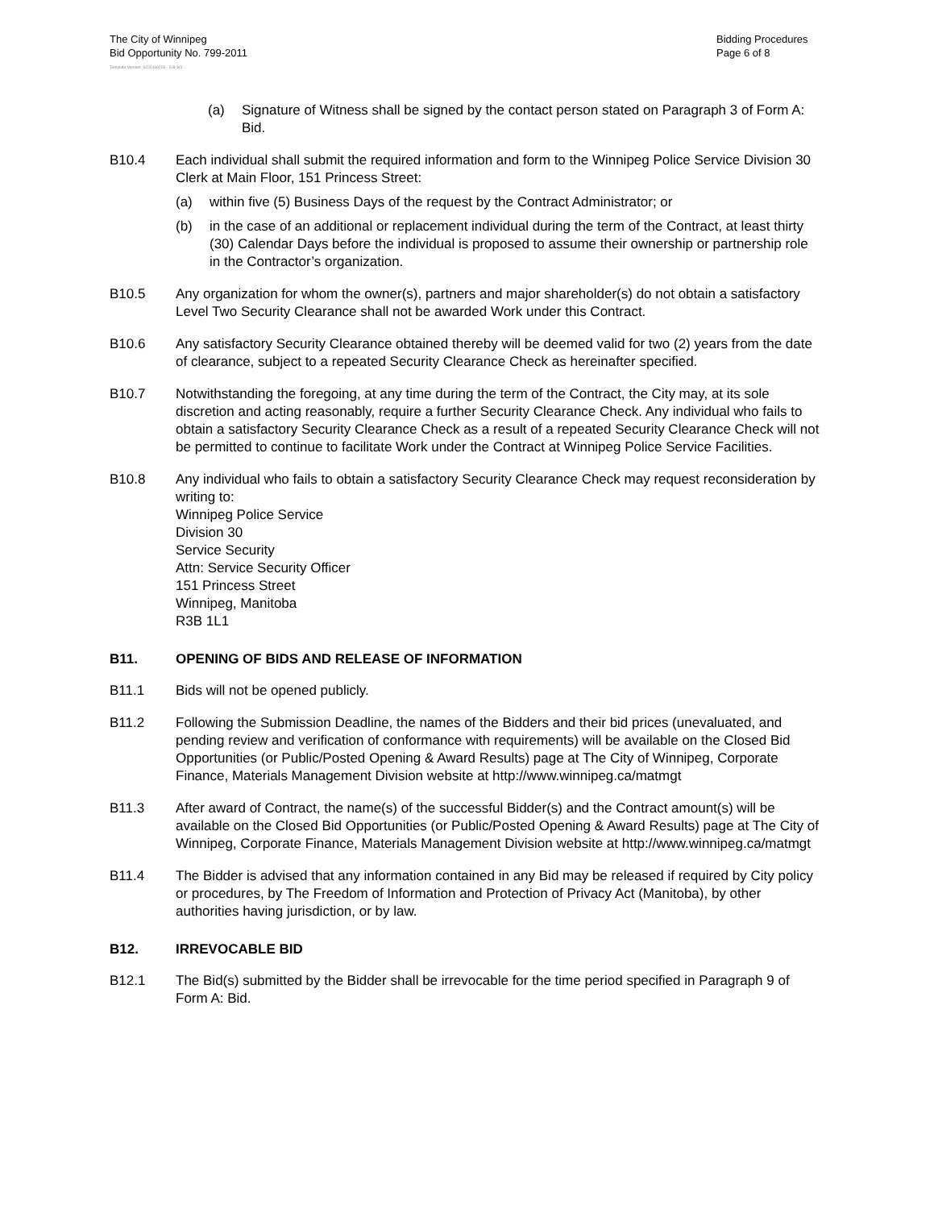The City of Winnipeg
Bid Opportunity No. 799-2011
Bidding Procedures
Page 6 of 8
Template Version: S220110218 - S B SO
(a) Signature of Witness shall be signed by the contact person stated on Paragraph 3 of Form A: Bid.
B10.4 Each individual shall submit the required information and form to the Winnipeg Police Service Division 30 Clerk at Main Floor, 151 Princess Street:
(a) within five (5) Business Days of the request by the Contract Administrator; or
(b) in the case of an additional or replacement individual during the term of the Contract, at least thirty (30) Calendar Days before the individual is proposed to assume their ownership or partnership role in the Contractor’s organization.
B10.5 Any organization for whom the owner(s), partners and major shareholder(s) do not obtain a satisfactory Level Two Security Clearance shall not be awarded Work under this Contract.
B10.6 Any satisfactory Security Clearance obtained thereby will be deemed valid for two (2) years from the date of clearance, subject to a repeated Security Clearance Check as hereinafter specified.
B10.7 Notwithstanding the foregoing, at any time during the term of the Contract, the City may, at its sole discretion and acting reasonably, require a further Security Clearance Check. Any individual who fails to obtain a satisfactory Security Clearance Check as a result of a repeated Security Clearance Check will not be permitted to continue to facilitate Work under the Contract at Winnipeg Police Service Facilities.
B10.8 Any individual who fails to obtain a satisfactory Security Clearance Check may request reconsideration by writing to:
Winnipeg Police Service
Division 30
Service Security
Attn: Service Security Officer
151 Princess Street
Winnipeg, Manitoba
R3B 1L1
B11. OPENING OF BIDS AND RELEASE OF INFORMATION
B11.1 Bids will not be opened publicly.
B11.2 Following the Submission Deadline, the names of the Bidders and their bid prices (unevaluated, and pending review and verification of conformance with requirements) will be available on the Closed Bid Opportunities (or Public/Posted Opening & Award Results) page at The City of Winnipeg, Corporate Finance, Materials Management Division website at http://www.winnipeg.ca/matmgt
B11.3 After award of Contract, the name(s) of the successful Bidder(s) and the Contract amount(s) will be available on the Closed Bid Opportunities (or Public/Posted Opening & Award Results) page at The City of Winnipeg, Corporate Finance, Materials Management Division website at http://www.winnipeg.ca/matmgt
B11.4 The Bidder is advised that any information contained in any Bid may be released if required by City policy or procedures, by The Freedom of Information and Protection of Privacy Act (Manitoba), by other authorities having jurisdiction, or by law.
B12. IRREVOCABLE BID
B12.1 The Bid(s) submitted by the Bidder shall be irrevocable for the time period specified in Paragraph 9 of Form A: Bid.